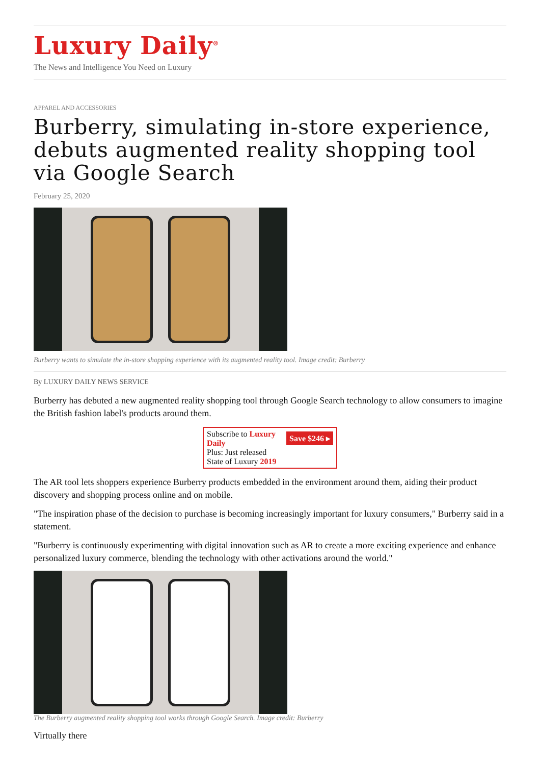Luxury Daily<sup>®</sup>
The News and Intelligence You Need on Luxury
APPAREL AND ACCESSORIES
Burberry, simulating in-store experience, debuts augmented reality shopping tool via Google Search
February 25, 2020
Burberry wants to simulate the in-store shopping experience with its augmented reality tool. Image credit: Burberry
By LUXURY DAILY NEWS SERVICE
Burberry has debuted a new augmented reality shopping tool through Google Search technology to allow consumers to imagine the British fashion label's products around them.
Save $246 ▸ Subscribe to Luxury Daily
Plus: Just released
State of Luxury 2019
The AR tool lets shoppers experience Burberry products embedded in the environment around them, aiding their product discovery and shopping process online and on mobile.
"The inspiration phase of the decision to purchase is becoming increasingly important for luxury consumers," Burberry said in a statement.
"Burberry is continuously experimenting with digital innovation such as AR to create a more exciting experience and enhance personalized luxury commerce, blending the technology with other activations around the world."
The Burberry augmented reality shopping tool works through Google Search. Image credit: Burberry
Virtually there